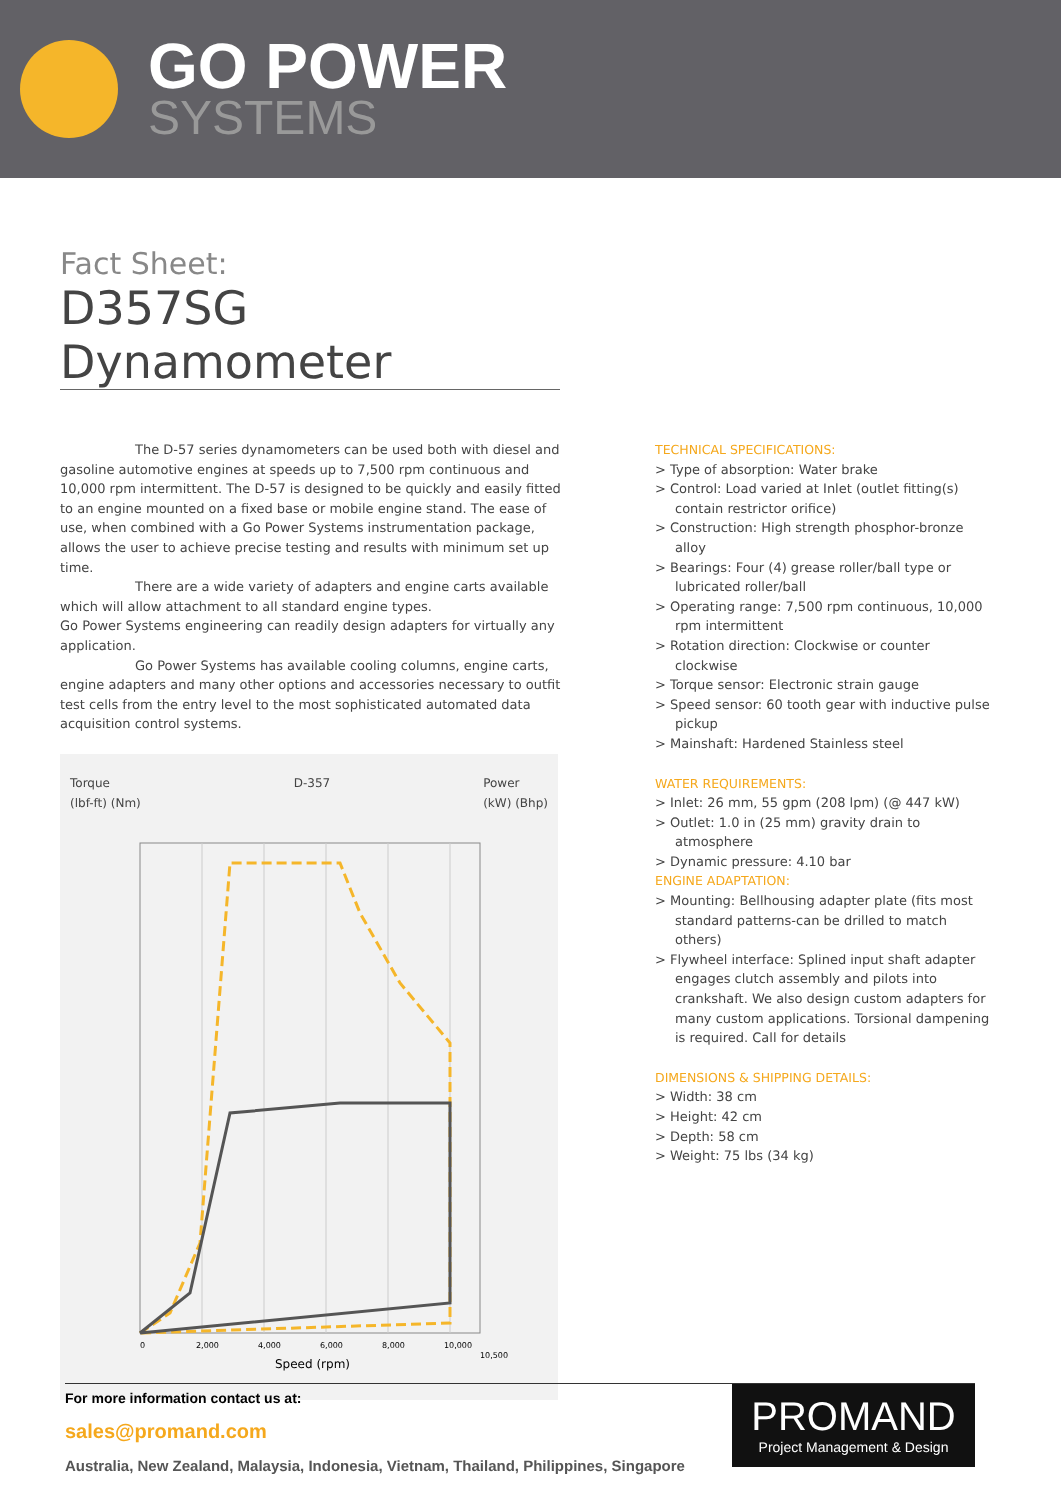GO POWER
SYSTEMS
Fact Sheet:
D357SG Dynamometer
The D-57 series dynamometers can be used both with diesel and gasoline automotive engines at speeds up to 7,500 rpm continuous and 10,000 rpm intermittent. The D-57 is designed to be quickly and easily fitted to an engine mounted on a fixed base or mobile engine stand. The ease of use, when combined with a Go Power Systems instrumentation package, allows the user to achieve precise testing and results with minimum set up time.
There are a wide variety of adapters and engine carts available which will allow attachment to all standard engine types.
Go Power Systems engineering can readily design adapters for virtually any application.
Go Power Systems has available cooling columns, engine carts, engine adapters and many other options and accessories necessary to outfit test cells from the entry level to the most sophisticated automated data acquisition control systems.
Torque
(lbf-ft) (Nm)
D-357 Power
(kW) (Bhp)
0
2,000
4,000
6,000
8,000
10,000
10,500
Speed (rpm)
TECHNICAL SPECIFICATIONS:
> Type of absorption: Water brake
> Control: Load varied at Inlet (outlet fitting(s) contain restrictor orifice)
> Construction: High strength phosphor-bronze alloy
> Bearings: Four (4) grease roller/ball type or lubricated roller/ball
> Operating range: 7,500 rpm continuous, 10,000 rpm intermittent
> Rotation direction: Clockwise or counter clockwise
> Torque sensor: Electronic strain gauge
> Speed sensor: 60 tooth gear with inductive pulse pickup
> Mainshaft: Hardened Stainless steel
WATER REQUIREMENTS:
> Inlet: 26 mm, 55 gpm (208 lpm) (@ 447 kW)
> Outlet: 1.0 in (25 mm) gravity drain to atmosphere
> Dynamic pressure: 4.10 bar
ENGINE ADAPTATION:
> Mounting: Bellhousing adapter plate (fits most standard patterns-can be drilled to match others)
> Flywheel interface: Splined input shaft adapter engages clutch assembly and pilots into crankshaft. We also design custom adapters for many custom applications. Torsional dampening is required. Call for details
DIMENSIONS & SHIPPING DETAILS:
> Width: 38 cm
> Height: 42 cm
> Depth: 58 cm
> Weight: 75 lbs (34 kg)
For more information contact us at:
sales@promand.com
Australia, New Zealand, Malaysia, Indonesia, Vietnam, Thailand, Philippines, Singapore
PROMAND
Project Management & Design